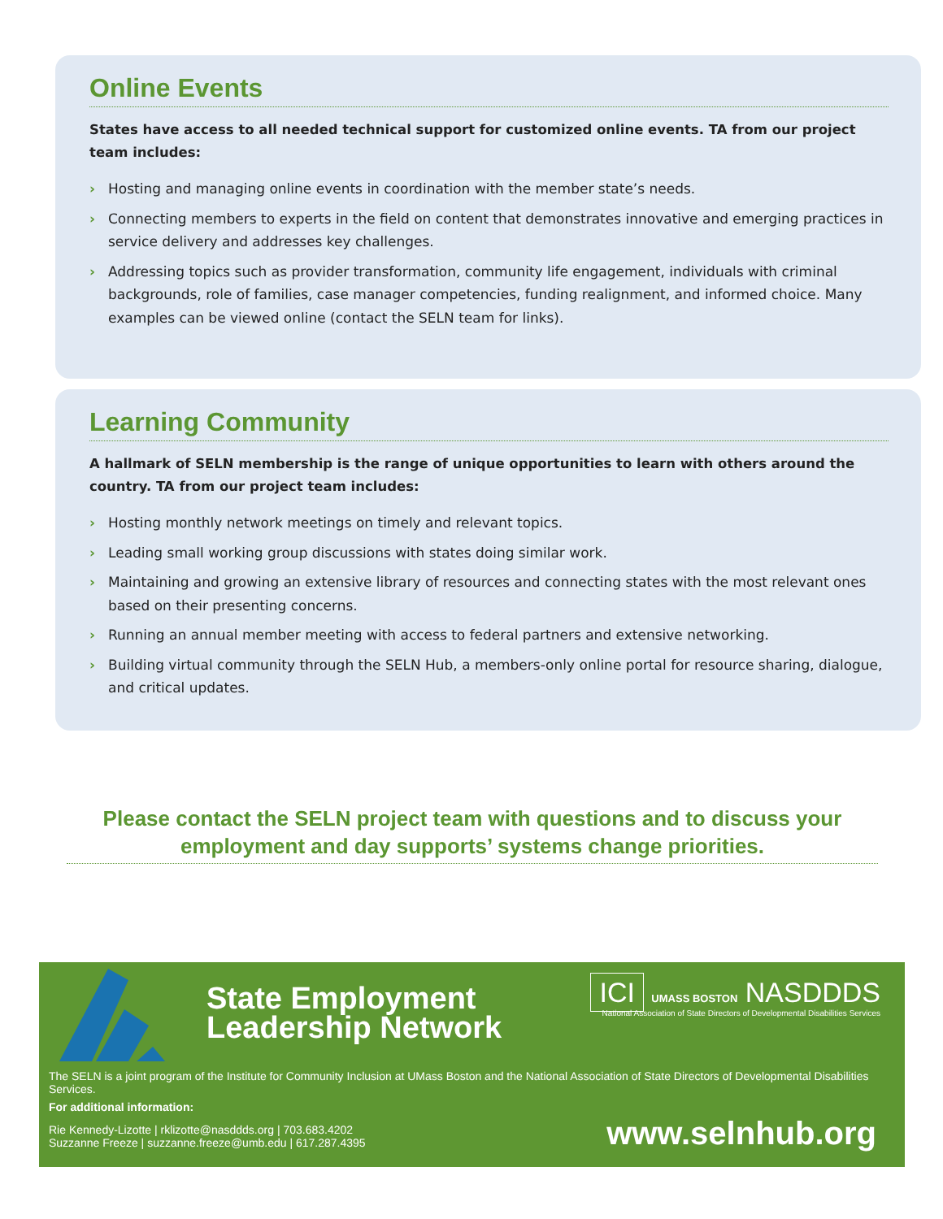Online Events
States have access to all needed technical support for customized online events. TA from our project team includes:
› Hosting and managing online events in coordination with the member state’s needs.
› Connecting members to experts in the field on content that demonstrates innovative and emerging practices in service delivery and addresses key challenges.
› Addressing topics such as provider transformation, community life engagement, individuals with criminal backgrounds, role of families, case manager competencies, funding realignment, and informed choice. Many examples can be viewed online (contact the SELN team for links).
Learning Community
A hallmark of SELN membership is the range of unique opportunities to learn with others around the country. TA from our project team includes:
› Hosting monthly network meetings on timely and relevant topics.
› Leading small working group discussions with states doing similar work.
› Maintaining and growing an extensive library of resources and connecting states with the most relevant ones based on their presenting concerns.
› Running an annual member meeting with access to federal partners and extensive networking.
› Building virtual community through the SELN Hub, a members-only online portal for resource sharing, dialogue, and critical updates.
Please contact the SELN project team with questions and to discuss your employment and day supports’ systems change priorities.
State Employment
Leadership Network
ICI UMASS BOSTON NASDDDS
National Association of State Directors of Developmental Disabilities Services
The SELN is a joint program of the Institute for Community Inclusion at UMass Boston and the National Association of State Directors of Developmental Disabilities Services.
For additional information:
Rie Kennedy-Lizotte | rklizotte@nasddds.org | 703.683.4202
Suzzanne Freeze | suzzanne.freeze@umb.edu | 617.287.4395
www.selnhub.org